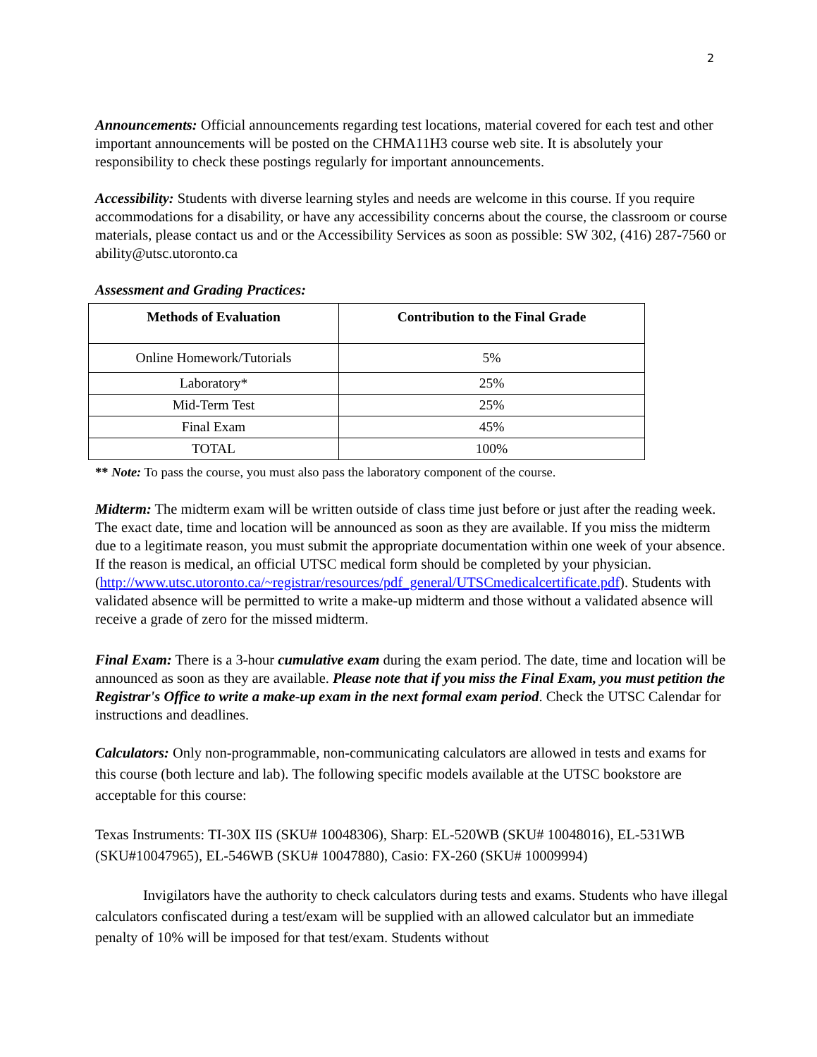2
Announcements: Official announcements regarding test locations, material covered for each test and other important announcements will be posted on the CHMA11H3 course web site. It is absolutely your responsibility to check these postings regularly for important announcements.
Accessibility: Students with diverse learning styles and needs are welcome in this course. If you require accommodations for a disability, or have any accessibility concerns about the course, the classroom or course materials, please contact us and or the Accessibility Services as soon as possible: SW 302, (416) 287-7560 or ability@utsc.utoronto.ca
Assessment and Grading Practices:
| Methods of Evaluation | Contribution to the Final Grade |
| --- | --- |
| Online Homework/Tutorials | 5% |
| Laboratory* | 25% |
| Mid-Term Test | 25% |
| Final Exam | 45% |
| TOTAL | 100% |
** Note: To pass the course, you must also pass the laboratory component of the course.
Midterm: The midterm exam will be written outside of class time just before or just after the reading week. The exact date, time and location will be announced as soon as they are available. If you miss the midterm due to a legitimate reason, you must submit the appropriate documentation within one week of your absence. If the reason is medical, an official UTSC medical form should be completed by your physician. (http://www.utsc.utoronto.ca/~registrar/resources/pdf_general/UTSCmedicalcertificate.pdf). Students with validated absence will be permitted to write a make-up midterm and those without a validated absence will receive a grade of zero for the missed midterm.
Final Exam: There is a 3-hour cumulative exam during the exam period. The date, time and location will be announced as soon as they are available. Please note that if you miss the Final Exam, you must petition the Registrar's Office to write a make-up exam in the next formal exam period. Check the UTSC Calendar for instructions and deadlines.
Calculators: Only non-programmable, non-communicating calculators are allowed in tests and exams for this course (both lecture and lab). The following specific models available at the UTSC bookstore are acceptable for this course:
Texas Instruments: TI-30X IIS (SKU# 10048306), Sharp: EL-520WB (SKU# 10048016), EL-531WB (SKU#10047965), EL-546WB (SKU# 10047880), Casio: FX-260 (SKU# 10009994)
Invigilators have the authority to check calculators during tests and exams. Students who have illegal calculators confiscated during a test/exam will be supplied with an allowed calculator but an immediate penalty of 10% will be imposed for that test/exam. Students without